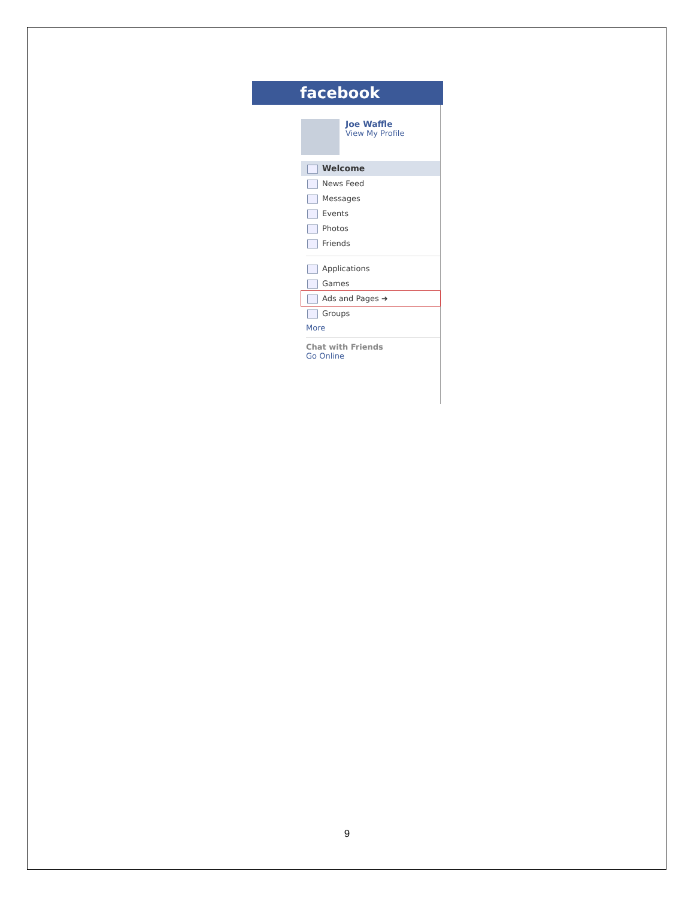facebook
Joe Waffle
View My Profile
Welcome
News Feed
Messages
Events
Photos
Friends
Applications
Games
Ads and Pages ➜
Groups
More
Chat with Friends
Go Online
9